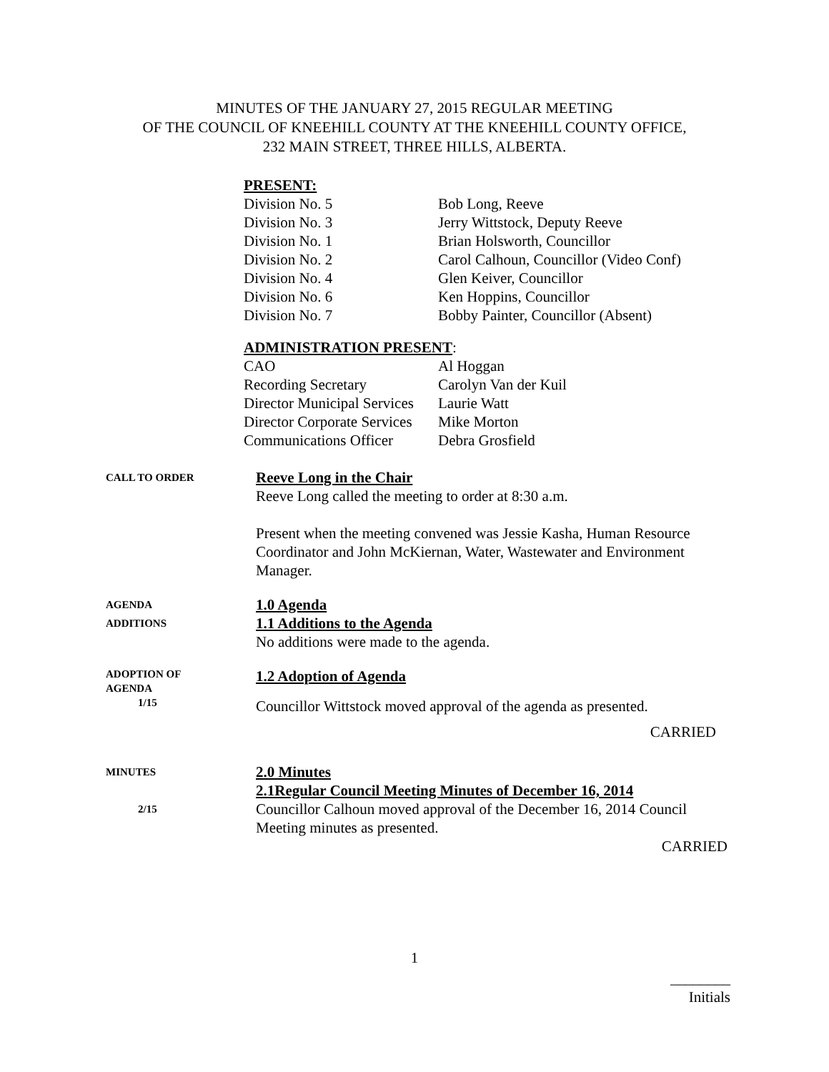MINUTES OF THE JANUARY 27, 2015 REGULAR MEETING
OF THE COUNCIL OF KNEEHILL COUNTY AT THE KNEEHILL COUNTY OFFICE,
232 MAIN STREET, THREE HILLS, ALBERTA.
PRESENT:
Division No. 5 Bob Long, Reeve
Division No. 3 Jerry Wittstock, Deputy Reeve
Division No. 1 Brian Holsworth, Councillor
Division No. 2 Carol Calhoun, Councillor (Video Conf)
Division No. 4 Glen Keiver, Councillor
Division No. 6 Ken Hoppins, Councillor
Division No. 7 Bobby Painter, Councillor (Absent)
ADMINISTRATION PRESENT:
CAO Al Hoggan
Recording Secretary Carolyn Van der Kuil
Director Municipal Services Laurie Watt
Director Corporate Services Mike Morton
Communications Officer Debra Grosfield
CALL TO ORDER
Reeve Long in the Chair
Reeve Long called the meeting to order at 8:30 a.m.
Present when the meeting convened was Jessie Kasha, Human Resource Coordinator and John McKiernan, Water, Wastewater and Environment Manager.
AGENDA
ADDITIONS
1.0 Agenda
1.1 Additions to the Agenda
No additions were made to the agenda.
ADOPTION OF
AGENDA
1/15
1.2 Adoption of Agenda
Councillor Wittstock moved approval of the agenda as presented.
CARRIED
MINUTES
2/15
2.0 Minutes
2.1Regular Council Meeting Minutes of December 16, 2014
Councillor Calhoun moved approval of the December 16, 2014 Council Meeting minutes as presented.
CARRIED
1
________
Initials